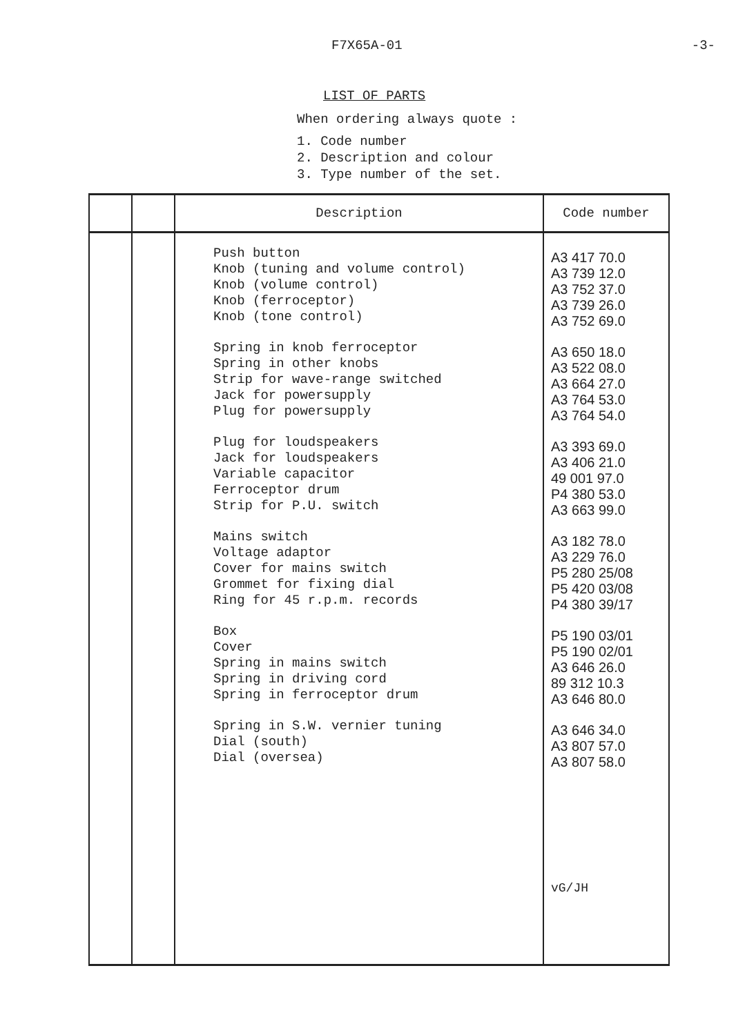F7X65A-01 -3-
LIST OF PARTS
When ordering always quote :
1. Code number
2. Description and colour
3. Type number of the set.
| | | Description | Code number |
| --- | --- | --- | --- |
| | | Push button Knob (tuning and volume control) Knob (volume control) Knob (ferroceptor) Knob (tone control) Spring in knob ferroceptor Spring in other knobs Strip for wave-range switched Jack for powersupply Plug for powersupply Plug for loudspeakers Jack for loudspeakers Variable capacitor Ferroceptor drum Strip for P.U. switch Mains switch Voltage adaptor Cover for mains switch Grommet for fixing dial Ring for 45 r.p.m. records Box Cover Spring in mains switch Spring in driving cord Spring in ferroceptor drum Spring in S.W. vernier tuning Dial (south) Dial (oversea) | A3 417 70.0 A3 739 12.0 A3 752 37.0 A3 739 26.0 A3 752 69.0 A3 650 18.0 A3 522 08.0 A3 664 27.0 A3 764 53.0 A3 764 54.0 A3 393 69.0 A3 406 21.0 49 001 97.0 P4 380 53.0 A3 663 99.0 A3 182 78.0 A3 229 76.0 P5 280 25/08 P5 420 03/08 P4 380 39/17 P5 190 03/01 P5 190 02/01 A3 646 26.0 89 312 10.3 A3 646 80.0 A3 646 34.0 A3 807 57.0 A3 807 58.0 vG/JH |